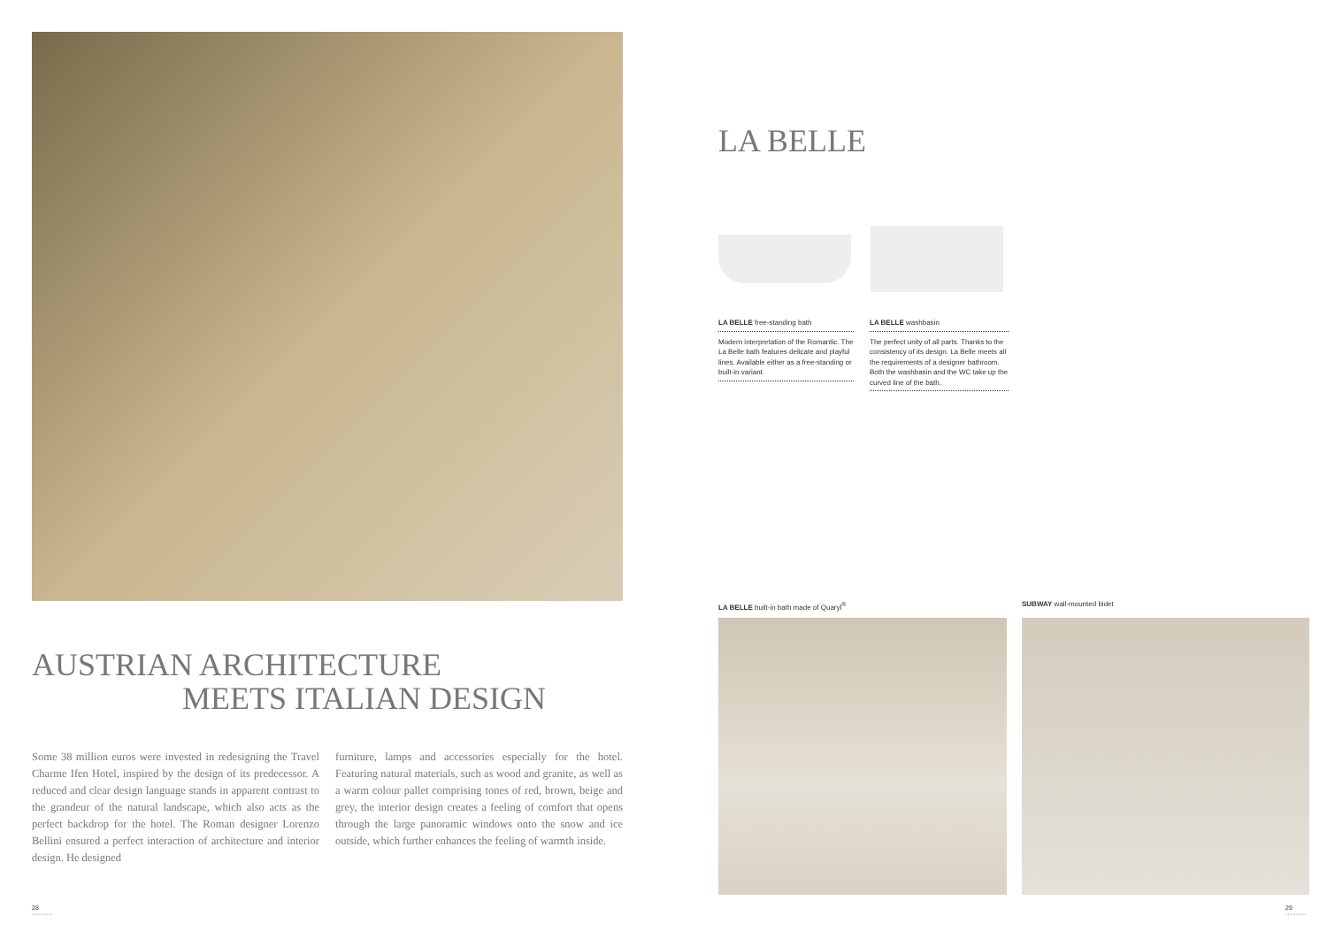AUSTRIAN ARCHITECTURE
MEETS ITALIAN DESIGN
Some 38 million euros were invested in redesigning the Travel Charme Ifen Hotel, inspired by the design of its predecessor. A reduced and clear design language stands in apparent contrast to the grandeur of the natural landscape, which also acts as the perfect backdrop for the hotel. The Roman designer Lorenzo Bellini ensured a perfect interaction of architecture and interior design. He designed
furniture, lamps and accessories especially for the hotel. Featuring natural materials, such as wood and granite, as well as a warm colour pallet comprising tones of red, brown, beige and grey, the interior design creates a feeling of comfort that opens through the large panoramic windows onto the snow and ice outside, which further enhances the feeling of warmth inside.
28
··········
LA BELLE
LA BELLE free-standing bath
Modern interpretation of the Romantic. The La Belle bath features delicate and playful lines. Available either as a free-standing or built-in variant.
LA BELLE washbasin
The perfect unity of all parts. Thanks to the consistency of its design. La Belle meets all the requirements of a designer bathroom. Both the washbasin and the WC take up the curved line of the bath.
LA BELLE built-in bath made of Quaryl<sup>®</sup>
SUBWAY wall-mounted bidet
29
··········